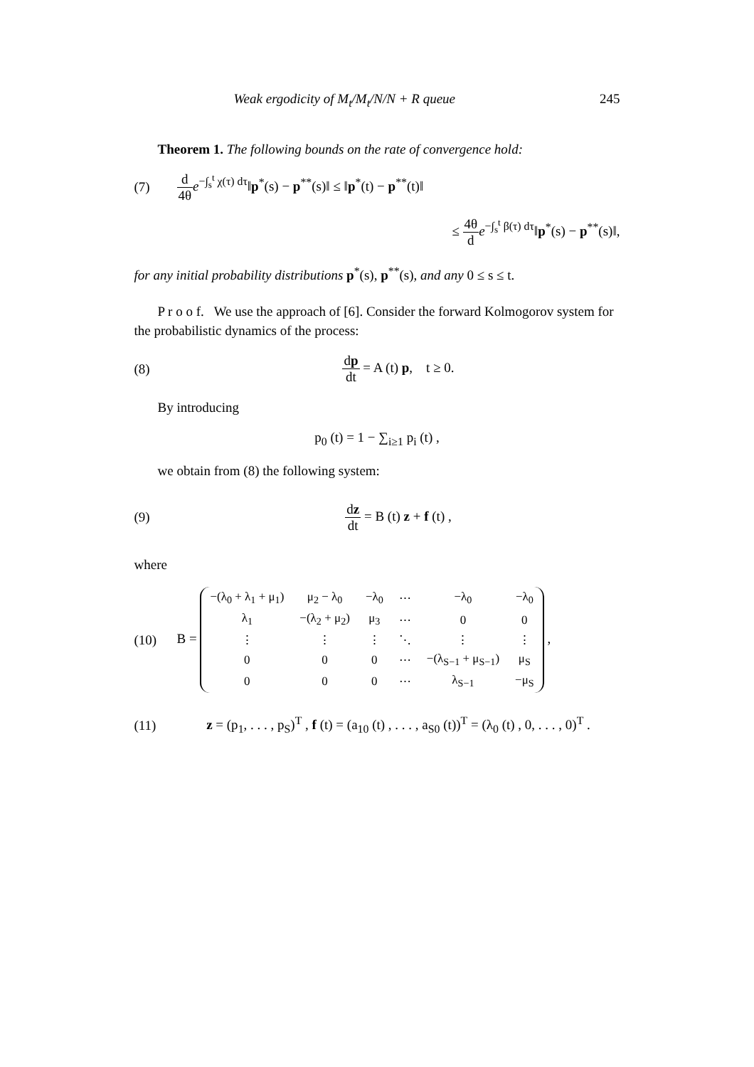Weak ergodicity of M<sub>t</sub>/M<sub>t</sub>/N/N + R queue 245
Theorem 1. The following bounds on the rate of convergence hold:
(7) d 4θ e<sup>−∫<sub>s</sub><sup>t</sup> χ(τ) dτ</sup>‖p<sup>*</sup>(s) − p<sup>**</sup>(s)‖ ≤ ‖p<sup>*</sup>(t) − p<sup>**</sup>(t)‖
≤ 4θ d e<sup>−∫<sub>s</sub><sup>t</sup> β(τ) dτ</sup>‖p<sup>*</sup>(s) − p<sup>**</sup>(s)‖,
for any initial probability distributions p<sup>*</sup>(s), p<sup>**</sup>(s), and any 0 ≤ s ≤ t.
P r o o f. We use the approach of [6]. Consider the forward Kolmogorov system for the probabilistic dynamics of the process:
(8) dp dt = A (t) p, t ≥ 0.
By introducing
p<sub>0</sub> (t) = 1 − ∑<sub>i≥1</sub> p<sub>i</sub> (t) ,
we obtain from (8) the following system:
(9) dz dt = B (t) z + f (t) ,
where
(10) B =
| −(λ<sub>0</sub> + λ<sub>1</sub> + μ<sub>1</sub>) | μ<sub>2</sub> − λ<sub>0</sub> | −λ<sub>0</sub> | ⋯ | −λ<sub>0</sub> | −λ<sub>0</sub> |
| λ<sub>1</sub> | −(λ<sub>2</sub> + μ<sub>2</sub>) | μ<sub>3</sub> | ⋯ | 0 | 0 |
| ⋮ | ⋮ | ⋮ | ⋱ | ⋮ | ⋮ |
| 0 | 0 | 0 | ⋯ | −(λ<sub>S−1</sub> + μ<sub>S−1</sub>) | μ<sub>S</sub> |
| 0 | 0 | 0 | ⋯ | λ<sub>S−1</sub> | −μ<sub>S</sub> |
,
(11) z = (p<sub>1</sub>, . . . , p<sub>S</sub>)<sup>T</sup> , f (t) = (a<sub>10</sub> (t) , . . . , a<sub>S0</sub> (t))<sup>T</sup> = (λ<sub>0</sub> (t) , 0, . . . , 0)<sup>T</sup> .